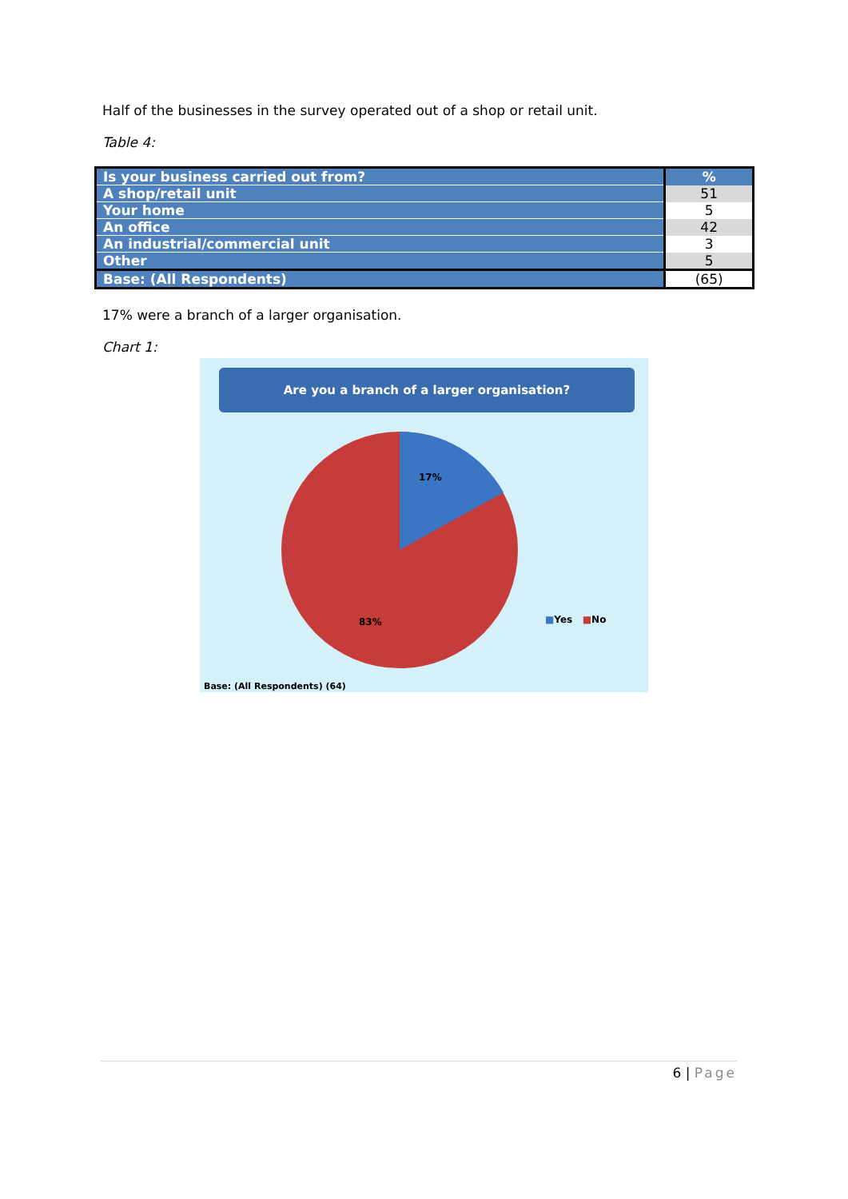Half of the businesses in the survey operated out of a shop or retail unit.
Table 4:
| Is your business carried out from? | % |
| --- | --- |
| A shop/retail unit | 51 |
| Your home | 5 |
| An office | 42 |
| An industrial/commercial unit | 3 |
| Other | 5 |
| Base: (All Respondents) | (65) |
17% were a branch of a larger organisation.
Chart 1:
Are you a branch of a larger organisation?
17%
83% ■Yes ■No
Base: (All Respondents) (64)
6 | Page